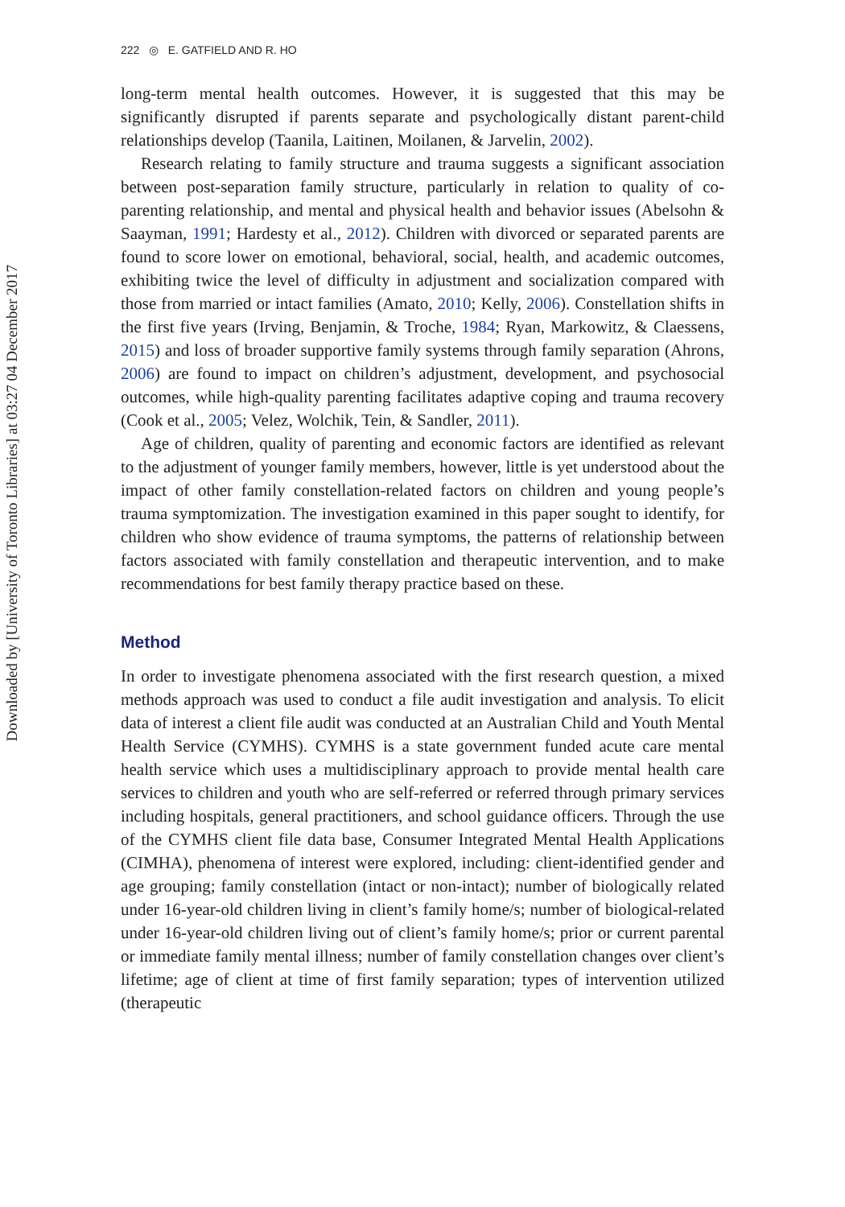Downloaded by [University of Toronto Libraries] at 03:27 04 December 2017
222 ◎ E. GATFIELD AND R. HO
long-term mental health outcomes. However, it is suggested that this may be significantly disrupted if parents separate and psychologically distant parent-child relationships develop (Taanila, Laitinen, Moilanen, & Jarvelin, 2002).
Research relating to family structure and trauma suggests a significant association between post-separation family structure, particularly in relation to quality of co-parenting relationship, and mental and physical health and behavior issues (Abelsohn & Saayman, 1991; Hardesty et al., 2012). Children with divorced or separated parents are found to score lower on emotional, behavioral, social, health, and academic outcomes, exhibiting twice the level of difficulty in adjustment and socialization compared with those from married or intact families (Amato, 2010; Kelly, 2006). Constellation shifts in the first five years (Irving, Benjamin, & Troche, 1984; Ryan, Markowitz, & Claessens, 2015) and loss of broader supportive family systems through family separation (Ahrons, 2006) are found to impact on children’s adjustment, development, and psychosocial outcomes, while high-quality parenting facilitates adaptive coping and trauma recovery (Cook et al., 2005; Velez, Wolchik, Tein, & Sandler, 2011).
Age of children, quality of parenting and economic factors are identified as relevant to the adjustment of younger family members, however, little is yet understood about the impact of other family constellation-related factors on children and young people’s trauma symptomization. The investigation examined in this paper sought to identify, for children who show evidence of trauma symptoms, the patterns of relationship between factors associated with family constellation and therapeutic intervention, and to make recommendations for best family therapy practice based on these.
Method
In order to investigate phenomena associated with the first research question, a mixed methods approach was used to conduct a file audit investigation and analysis. To elicit data of interest a client file audit was conducted at an Australian Child and Youth Mental Health Service (CYMHS). CYMHS is a state government funded acute care mental health service which uses a multidisciplinary approach to provide mental health care services to children and youth who are self-referred or referred through primary services including hospitals, general practitioners, and school guidance officers. Through the use of the CYMHS client file data base, Consumer Integrated Mental Health Applications (CIMHA), phenomena of interest were explored, including: client-identified gender and age grouping; family constellation (intact or non-intact); number of biologically related under 16-year-old children living in client’s family home/s; number of biological-related under 16-year-old children living out of client’s family home/s; prior or current parental or immediate family mental illness; number of family constellation changes over client’s lifetime; age of client at time of first family separation; types of intervention utilized (therapeutic